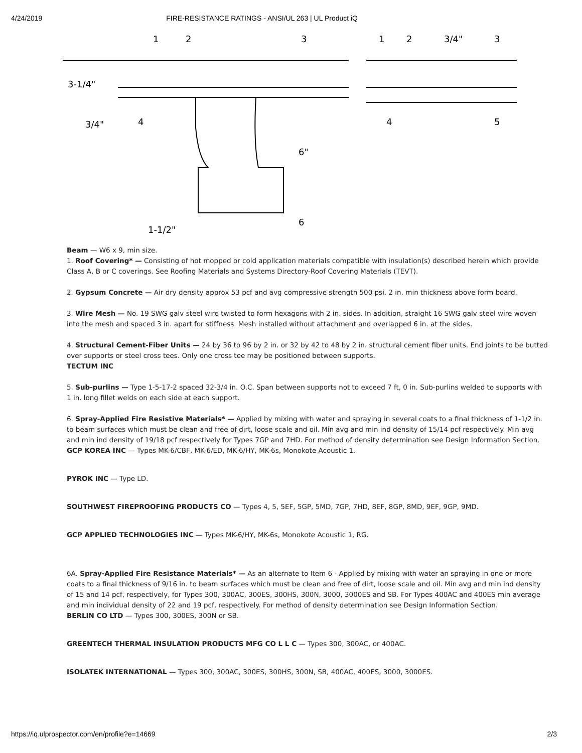4/24/2019 FIRE-RESISTANCE RATINGS - ANSI/UL 263 | UL Product iQ
3-1/4"
3/4"
1-1/2"
6"
3/4"
1
2
3
4
6
1
2
3
4
5
Beam — W6 x 9, min size.
1. Roof Covering* — Consisting of hot mopped or cold application materials compatible with insulation(s) described herein which provide Class A, B or C coverings. See Roofing Materials and Systems Directory-Roof Covering Materials (TEVT).
2. Gypsum Concrete — Air dry density approx 53 pcf and avg compressive strength 500 psi. 2 in. min thickness above form board.
3. Wire Mesh — No. 19 SWG galv steel wire twisted to form hexagons with 2 in. sides. In addition, straight 16 SWG galv steel wire woven into the mesh and spaced 3 in. apart for stiffness. Mesh installed without attachment and overlapped 6 in. at the sides.
4. Structural Cement-Fiber Units — 24 by 36 to 96 by 2 in. or 32 by 42 to 48 by 2 in. structural cement fiber units. End joints to be butted over supports or steel cross tees. Only one cross tee may be positioned between supports.
TECTUM INC
5. Sub-purlins — Type 1-5-17-2 spaced 32-3/4 in. O.C. Span between supports not to exceed 7 ft, 0 in. Sub-purlins welded to supports with 1 in. long fillet welds on each side at each support.
6. Spray-Applied Fire Resistive Materials* — Applied by mixing with water and spraying in several coats to a final thickness of 1-1/2 in. to beam surfaces which must be clean and free of dirt, loose scale and oil. Min avg and min ind density of 15/14 pcf respectively. Min avg and min ind density of 19/18 pcf respectively for Types 7GP and 7HD. For method of density determination see Design Information Section.
GCP KOREA INC — Types MK-6/CBF, MK-6/ED, MK-6/HY, MK-6s, Monokote Acoustic 1.
PYROK INC — Type LD.
SOUTHWEST FIREPROOFING PRODUCTS CO — Types 4, 5, 5EF, 5GP, 5MD, 7GP, 7HD, 8EF, 8GP, 8MD, 9EF, 9GP, 9MD.
GCP APPLIED TECHNOLOGIES INC — Types MK-6/HY, MK-6s, Monokote Acoustic 1, RG.
6A. Spray-Applied Fire Resistance Materials* — As an alternate to Item 6 - Applied by mixing with water an spraying in one or more coats to a final thickness of 9/16 in. to beam surfaces which must be clean and free of dirt, loose scale and oil. Min avg and min ind density of 15 and 14 pcf, respectively, for Types 300, 300AC, 300ES, 300HS, 300N, 3000, 3000ES and SB. For Types 400AC and 400ES min average and min individual density of 22 and 19 pcf, respectively. For method of density determination see Design Information Section.
BERLIN CO LTD — Types 300, 300ES, 300N or SB.
GREENTECH THERMAL INSULATION PRODUCTS MFG CO L L C — Types 300, 300AC, or 400AC.
ISOLATEK INTERNATIONAL — Types 300, 300AC, 300ES, 300HS, 300N, SB, 400AC, 400ES, 3000, 3000ES.
https://iq.ulprospector.com/en/profile?e=14669 2/3